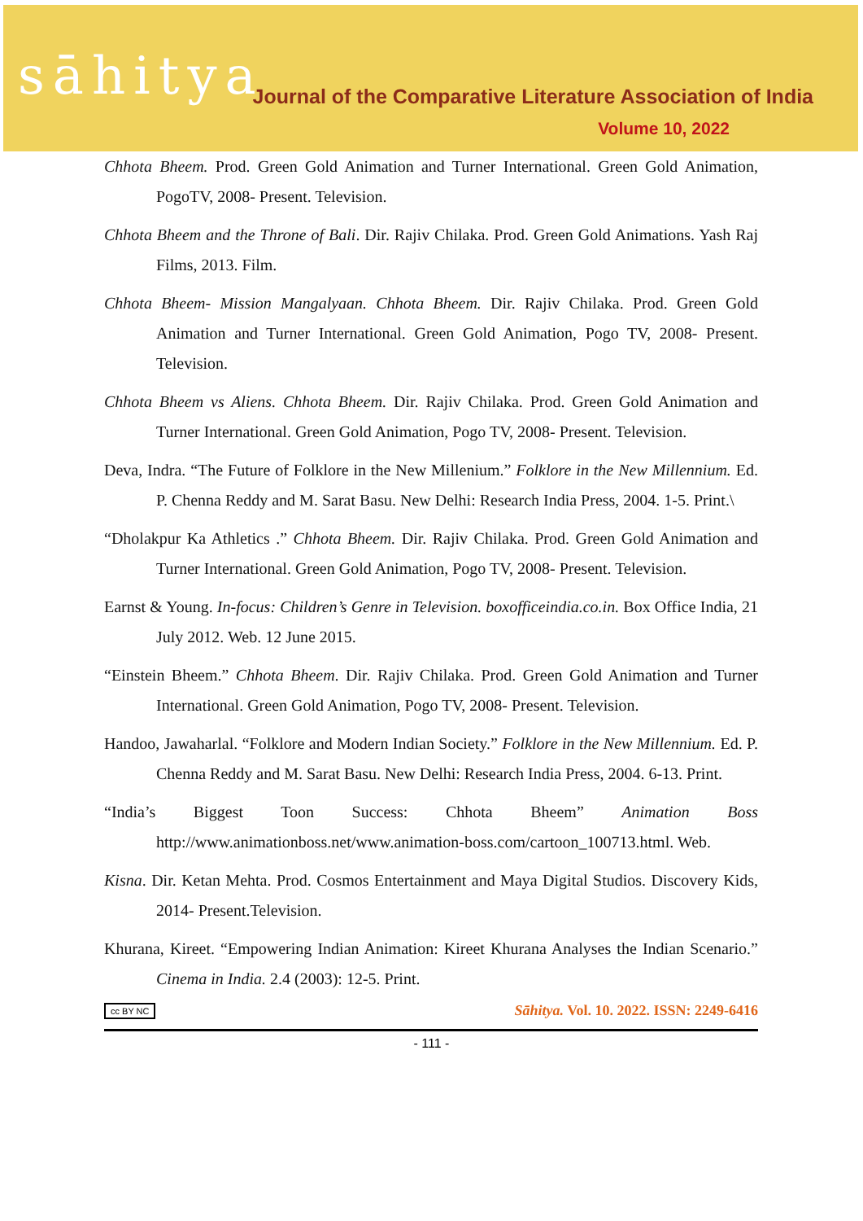sāhitya
Journal of the Comparative Literature Association of India
Volume 10, 2022
Chhota Bheem. Prod. Green Gold Animation and Turner International. Green Gold Animation, PogoTV, 2008- Present. Television.
Chhota Bheem and the Throne of Bali. Dir. Rajiv Chilaka. Prod. Green Gold Animations. Yash Raj Films, 2013. Film.
Chhota Bheem- Mission Mangalyaan. Chhota Bheem. Dir. Rajiv Chilaka. Prod. Green Gold Animation and Turner International. Green Gold Animation, Pogo TV, 2008- Present. Television.
Chhota Bheem vs Aliens. Chhota Bheem. Dir. Rajiv Chilaka. Prod. Green Gold Animation and Turner International. Green Gold Animation, Pogo TV, 2008- Present. Television.
Deva, Indra. “The Future of Folklore in the New Millenium.” Folklore in the New Millennium. Ed. P. Chenna Reddy and M. Sarat Basu. New Delhi: Research India Press, 2004. 1-5. Print.\
“Dholakpur Ka Athletics .” Chhota Bheem. Dir. Rajiv Chilaka. Prod. Green Gold Animation and Turner International. Green Gold Animation, Pogo TV, 2008- Present. Television.
Earnst & Young. In-focus: Children’s Genre in Television. boxofficeindia.co.in. Box Office India, 21 July 2012. Web. 12 June 2015.
“Einstein Bheem.” Chhota Bheem. Dir. Rajiv Chilaka. Prod. Green Gold Animation and Turner International. Green Gold Animation, Pogo TV, 2008- Present. Television.
Handoo, Jawaharlal. “Folklore and Modern Indian Society.” Folklore in the New Millennium. Ed. P. Chenna Reddy and M. Sarat Basu. New Delhi: Research India Press, 2004. 6-13. Print.
“India’s Biggest Toon Success: Chhota Bheem” Animation Boss http://www.animationboss.net/www.animation-boss.com/cartoon_100713.html. Web.
Kisna. Dir. Ketan Mehta. Prod. Cosmos Entertainment and Maya Digital Studios. Discovery Kids, 2014- Present.Television.
Khurana, Kireet. “Empowering Indian Animation: Kireet Khurana Analyses the Indian Scenario.” Cinema in India. 2.4 (2003): 12-5. Print.
cc BY NC Sāhitya. Vol. 10. 2022. ISSN: 2249-6416
- 111 -